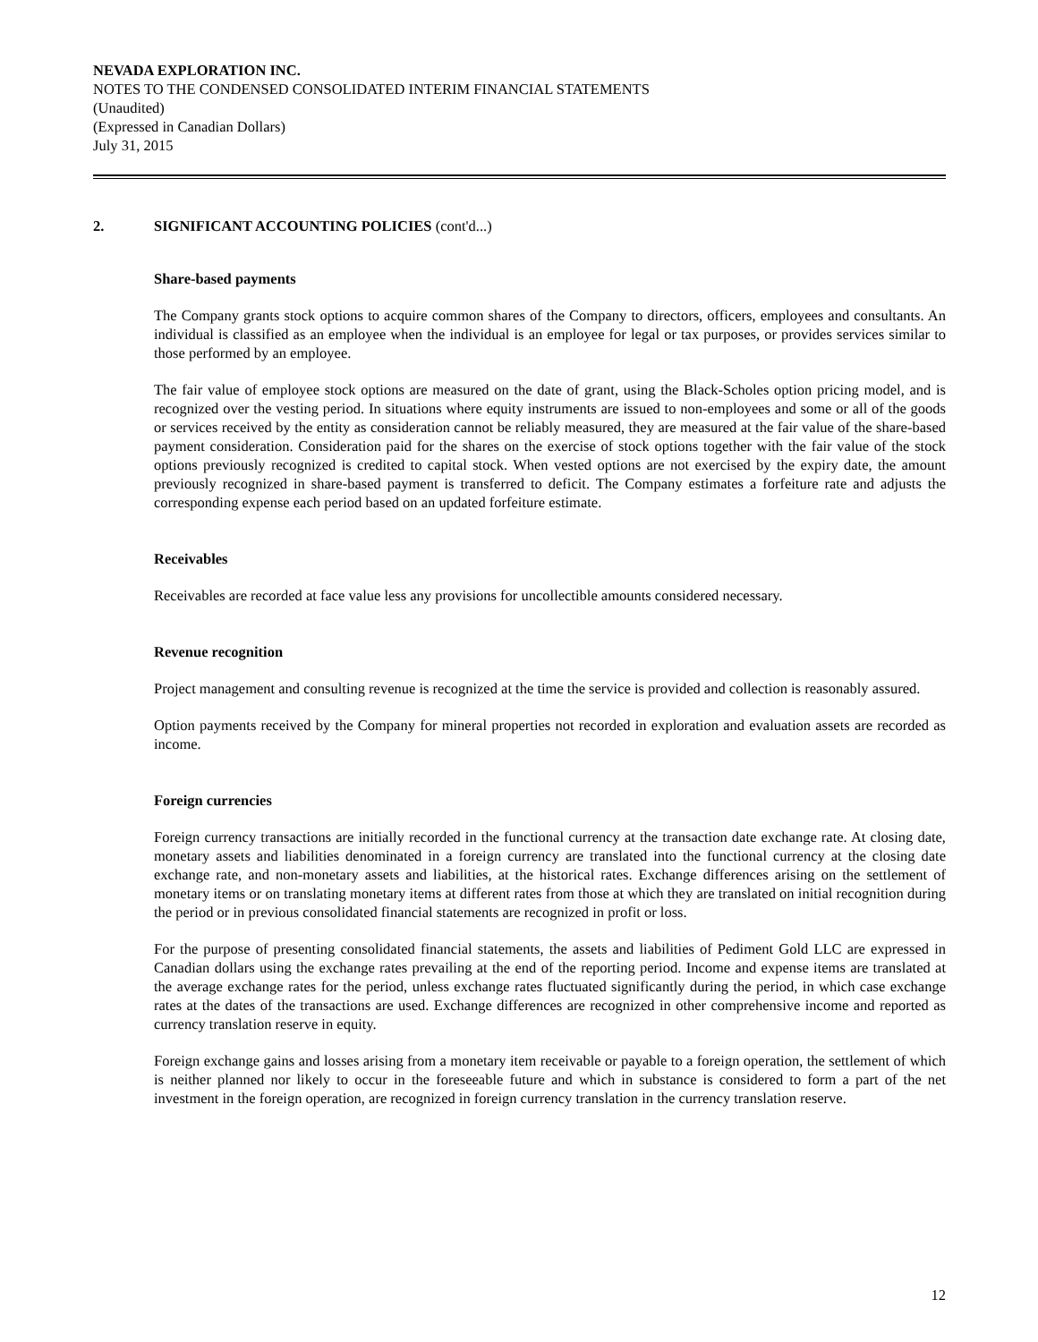NEVADA EXPLORATION INC.
NOTES TO THE CONDENSED CONSOLIDATED INTERIM FINANCIAL STATEMENTS
(Unaudited)
(Expressed in Canadian Dollars)
July 31, 2015
2. SIGNIFICANT ACCOUNTING POLICIES (cont'd...)
Share-based payments
The Company grants stock options to acquire common shares of the Company to directors, officers, employees and consultants. An individual is classified as an employee when the individual is an employee for legal or tax purposes, or provides services similar to those performed by an employee.
The fair value of employee stock options are measured on the date of grant, using the Black-Scholes option pricing model, and is recognized over the vesting period. In situations where equity instruments are issued to non-employees and some or all of the goods or services received by the entity as consideration cannot be reliably measured, they are measured at the fair value of the share-based payment consideration. Consideration paid for the shares on the exercise of stock options together with the fair value of the stock options previously recognized is credited to capital stock. When vested options are not exercised by the expiry date, the amount previously recognized in share-based payment is transferred to deficit. The Company estimates a forfeiture rate and adjusts the corresponding expense each period based on an updated forfeiture estimate.
Receivables
Receivables are recorded at face value less any provisions for uncollectible amounts considered necessary.
Revenue recognition
Project management and consulting revenue is recognized at the time the service is provided and collection is reasonably assured.
Option payments received by the Company for mineral properties not recorded in exploration and evaluation assets are recorded as income.
Foreign currencies
Foreign currency transactions are initially recorded in the functional currency at the transaction date exchange rate. At closing date, monetary assets and liabilities denominated in a foreign currency are translated into the functional currency at the closing date exchange rate, and non-monetary assets and liabilities, at the historical rates. Exchange differences arising on the settlement of monetary items or on translating monetary items at different rates from those at which they are translated on initial recognition during the period or in previous consolidated financial statements are recognized in profit or loss.
For the purpose of presenting consolidated financial statements, the assets and liabilities of Pediment Gold LLC are expressed in Canadian dollars using the exchange rates prevailing at the end of the reporting period. Income and expense items are translated at the average exchange rates for the period, unless exchange rates fluctuated significantly during the period, in which case exchange rates at the dates of the transactions are used. Exchange differences are recognized in other comprehensive income and reported as currency translation reserve in equity.
Foreign exchange gains and losses arising from a monetary item receivable or payable to a foreign operation, the settlement of which is neither planned nor likely to occur in the foreseeable future and which in substance is considered to form a part of the net investment in the foreign operation, are recognized in foreign currency translation in the currency translation reserve.
12